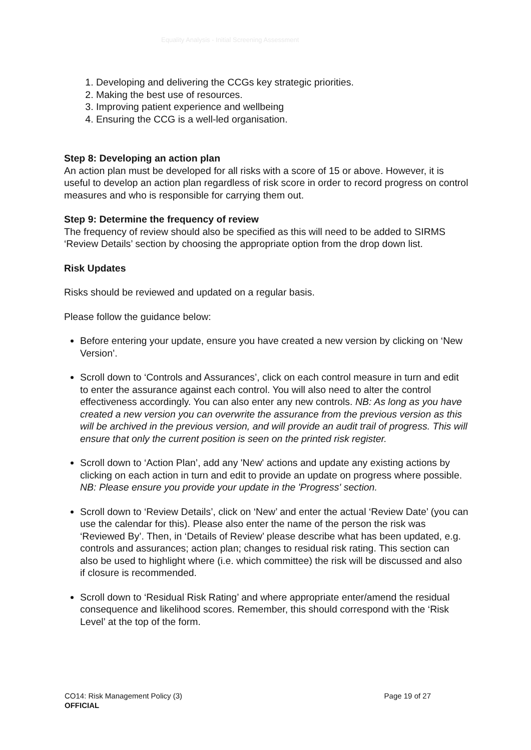Equality Analysis - Initial Screening Assessment
1. Developing and delivering the CCGs key strategic priorities.
2. Making the best use of resources.
3. Improving patient experience and wellbeing
4. Ensuring the CCG is a well-led organisation.
Step 8: Developing an action plan
An action plan must be developed for all risks with a score of 15 or above. However, it is useful to develop an action plan regardless of risk score in order to record progress on control measures and who is responsible for carrying them out.
Step 9: Determine the frequency of review
The frequency of review should also be specified as this will need to be added to SIRMS ‘Review Details’ section by choosing the appropriate option from the drop down list.
Risk Updates
Risks should be reviewed and updated on a regular basis.
Please follow the guidance below:
Before entering your update, ensure you have created a new version by clicking on ‘New Version’.
Scroll down to ‘Controls and Assurances’, click on each control measure in turn and edit to enter the assurance against each control. You will also need to alter the control effectiveness accordingly. You can also enter any new controls. NB: As long as you have created a new version you can overwrite the assurance from the previous version as this will be archived in the previous version, and will provide an audit trail of progress. This will ensure that only the current position is seen on the printed risk register.
Scroll down to ‘Action Plan’, add any 'New' actions and update any existing actions by clicking on each action in turn and edit to provide an update on progress where possible. NB: Please ensure you provide your update in the 'Progress' section.
Scroll down to ‘Review Details’, click on ‘New’ and enter the actual ‘Review Date’ (you can use the calendar for this). Please also enter the name of the person the risk was ‘Reviewed By’. Then, in ‘Details of Review’ please describe what has been updated, e.g. controls and assurances; action plan; changes to residual risk rating. This section can also be used to highlight where (i.e. which committee) the risk will be discussed and also if closure is recommended.
Scroll down to ‘Residual Risk Rating’ and where appropriate enter/amend the residual consequence and likelihood scores. Remember, this should correspond with the ‘Risk Level’ at the top of the form.
Page 19 of 27 CO14: Risk Management Policy (3)
OFFICIAL